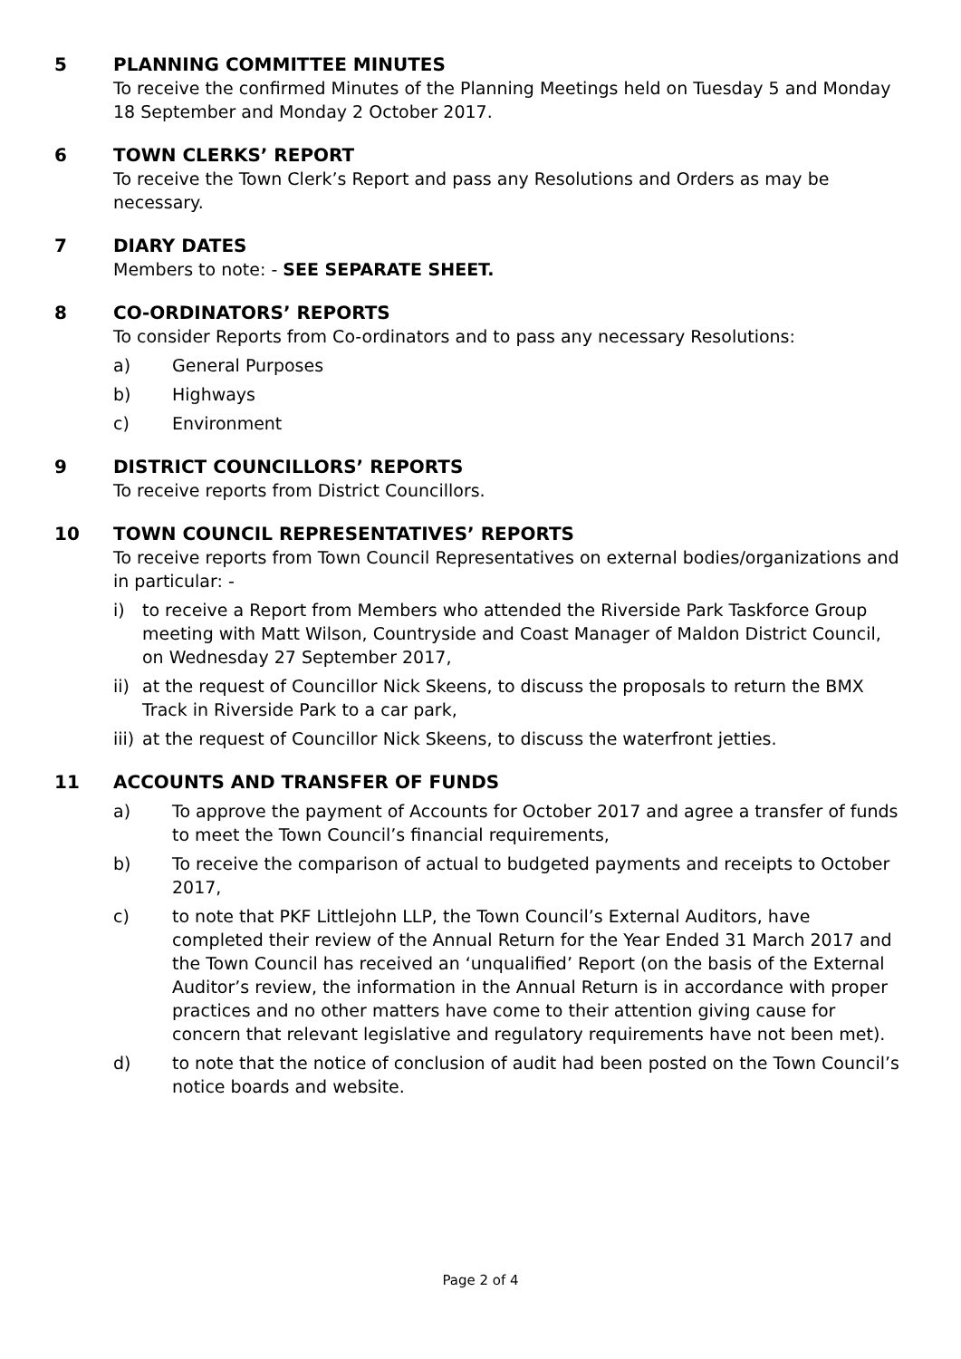5 PLANNING COMMITTEE MINUTES
To receive the confirmed Minutes of the Planning Meetings held on Tuesday 5 and Monday 18 September and Monday 2 October 2017.
6 TOWN CLERKS’ REPORT
To receive the Town Clerk’s Report and pass any Resolutions and Orders as may be necessary.
7 DIARY DATES
Members to note: - SEE SEPARATE SHEET.
8 CO-ORDINATORS’ REPORTS
To consider Reports from Co-ordinators and to pass any necessary Resolutions:
a) General Purposes
b) Highways
c) Environment
9 DISTRICT COUNCILLORS’ REPORTS
To receive reports from District Councillors.
10 TOWN COUNCIL REPRESENTATIVES’ REPORTS
To receive reports from Town Council Representatives on external bodies/organizations and in particular: -
i) to receive a Report from Members who attended the Riverside Park Taskforce Group meeting with Matt Wilson, Countryside and Coast Manager of Maldon District Council, on Wednesday 27 September 2017,
ii) at the request of Councillor Nick Skeens, to discuss the proposals to return the BMX Track in Riverside Park to a car park,
iii) at the request of Councillor Nick Skeens, to discuss the waterfront jetties.
11 ACCOUNTS AND TRANSFER OF FUNDS
a) To approve the payment of Accounts for October 2017 and agree a transfer of funds to meet the Town Council’s financial requirements,
b) To receive the comparison of actual to budgeted payments and receipts to October 2017,
c) to note that PKF Littlejohn LLP, the Town Council’s External Auditors, have completed their review of the Annual Return for the Year Ended 31 March 2017 and the Town Council has received an ‘unqualified’ Report (on the basis of the External Auditor’s review, the information in the Annual Return is in accordance with proper practices and no other matters have come to their attention giving cause for concern that relevant legislative and regulatory requirements have not been met).
d) to note that the notice of conclusion of audit had been posted on the Town Council’s notice boards and website.
Page 2 of 4